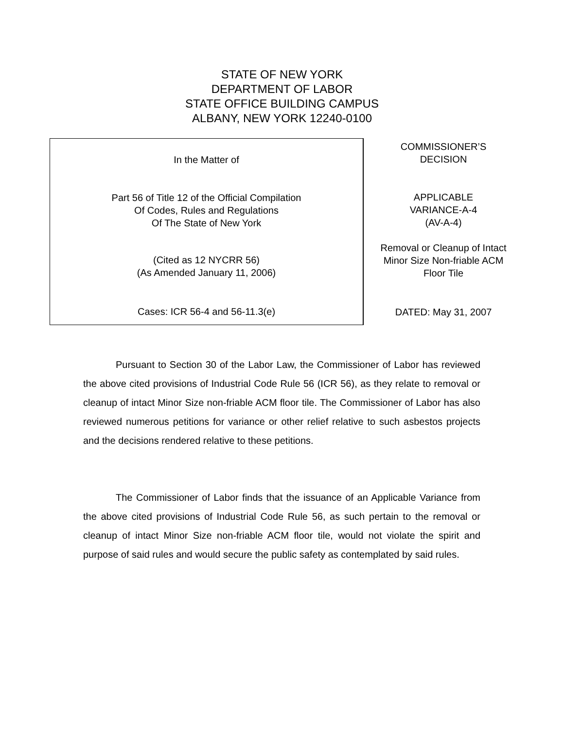STATE OF NEW YORK
DEPARTMENT OF LABOR
STATE OFFICE BUILDING CAMPUS
ALBANY, NEW YORK 12240-0100
In the Matter of
Part 56 of Title 12 of the Official Compilation
Of Codes, Rules and Regulations
Of The State of New York
(Cited as 12 NYCRR 56)
(As Amended January 11, 2006)
Cases: ICR 56-4 and 56-11.3(e)
COMMISSIONER’S
DECISION
APPLICABLE
VARIANCE-A-4
(AV-A-4)
Removal or Cleanup of Intact
Minor Size Non-friable ACM
Floor Tile
DATED: May 31, 2007
Pursuant to Section 30 of the Labor Law, the Commissioner of Labor has reviewed the above cited provisions of Industrial Code Rule 56 (ICR 56), as they relate to removal or cleanup of intact Minor Size non-friable ACM floor tile. The Commissioner of Labor has also reviewed numerous petitions for variance or other relief relative to such asbestos projects and the decisions rendered relative to these petitions.
The Commissioner of Labor finds that the issuance of an Applicable Variance from the above cited provisions of Industrial Code Rule 56, as such pertain to the removal or cleanup of intact Minor Size non-friable ACM floor tile, would not violate the spirit and purpose of said rules and would secure the public safety as contemplated by said rules.